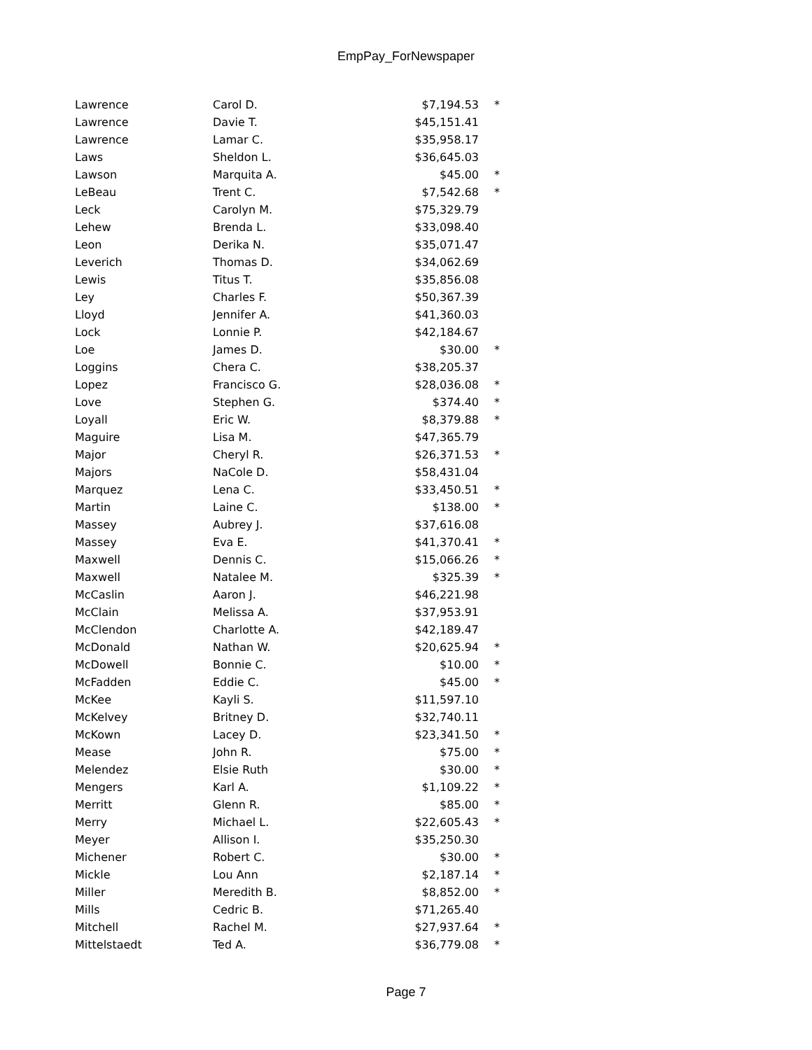EmpPay_ForNewspaper
| Lawrence | Carol D. | $7,194.53 | * |
| Lawrence | Davie T. | $45,151.41 | |
| Lawrence | Lamar C. | $35,958.17 | |
| Laws | Sheldon L. | $36,645.03 | |
| Lawson | Marquita A. | $45.00 | * |
| LeBeau | Trent C. | $7,542.68 | * |
| Leck | Carolyn M. | $75,329.79 | |
| Lehew | Brenda L. | $33,098.40 | |
| Leon | Derika N. | $35,071.47 | |
| Leverich | Thomas D. | $34,062.69 | |
| Lewis | Titus T. | $35,856.08 | |
| Ley | Charles F. | $50,367.39 | |
| Lloyd | Jennifer A. | $41,360.03 | |
| Lock | Lonnie P. | $42,184.67 | |
| Loe | James D. | $30.00 | * |
| Loggins | Chera C. | $38,205.37 | |
| Lopez | Francisco G. | $28,036.08 | * |
| Love | Stephen G. | $374.40 | * |
| Loyall | Eric W. | $8,379.88 | * |
| Maguire | Lisa M. | $47,365.79 | |
| Major | Cheryl R. | $26,371.53 | * |
| Majors | NaCole D. | $58,431.04 | |
| Marquez | Lena C. | $33,450.51 | * |
| Martin | Laine C. | $138.00 | * |
| Massey | Aubrey J. | $37,616.08 | |
| Massey | Eva E. | $41,370.41 | * |
| Maxwell | Dennis C. | $15,066.26 | * |
| Maxwell | Natalee M. | $325.39 | * |
| McCaslin | Aaron J. | $46,221.98 | |
| McClain | Melissa A. | $37,953.91 | |
| McClendon | Charlotte A. | $42,189.47 | |
| McDonald | Nathan W. | $20,625.94 | * |
| McDowell | Bonnie C. | $10.00 | * |
| McFadden | Eddie C. | $45.00 | * |
| McKee | Kayli S. | $11,597.10 | |
| McKelvey | Britney D. | $32,740.11 | |
| McKown | Lacey D. | $23,341.50 | * |
| Mease | John R. | $75.00 | * |
| Melendez | Elsie Ruth | $30.00 | * |
| Mengers | Karl A. | $1,109.22 | * |
| Merritt | Glenn R. | $85.00 | * |
| Merry | Michael L. | $22,605.43 | * |
| Meyer | Allison I. | $35,250.30 | |
| Michener | Robert C. | $30.00 | * |
| Mickle | Lou Ann | $2,187.14 | * |
| Miller | Meredith B. | $8,852.00 | * |
| Mills | Cedric B. | $71,265.40 | |
| Mitchell | Rachel M. | $27,937.64 | * |
| Mittelstaedt | Ted A. | $36,779.08 | * |
Page 7